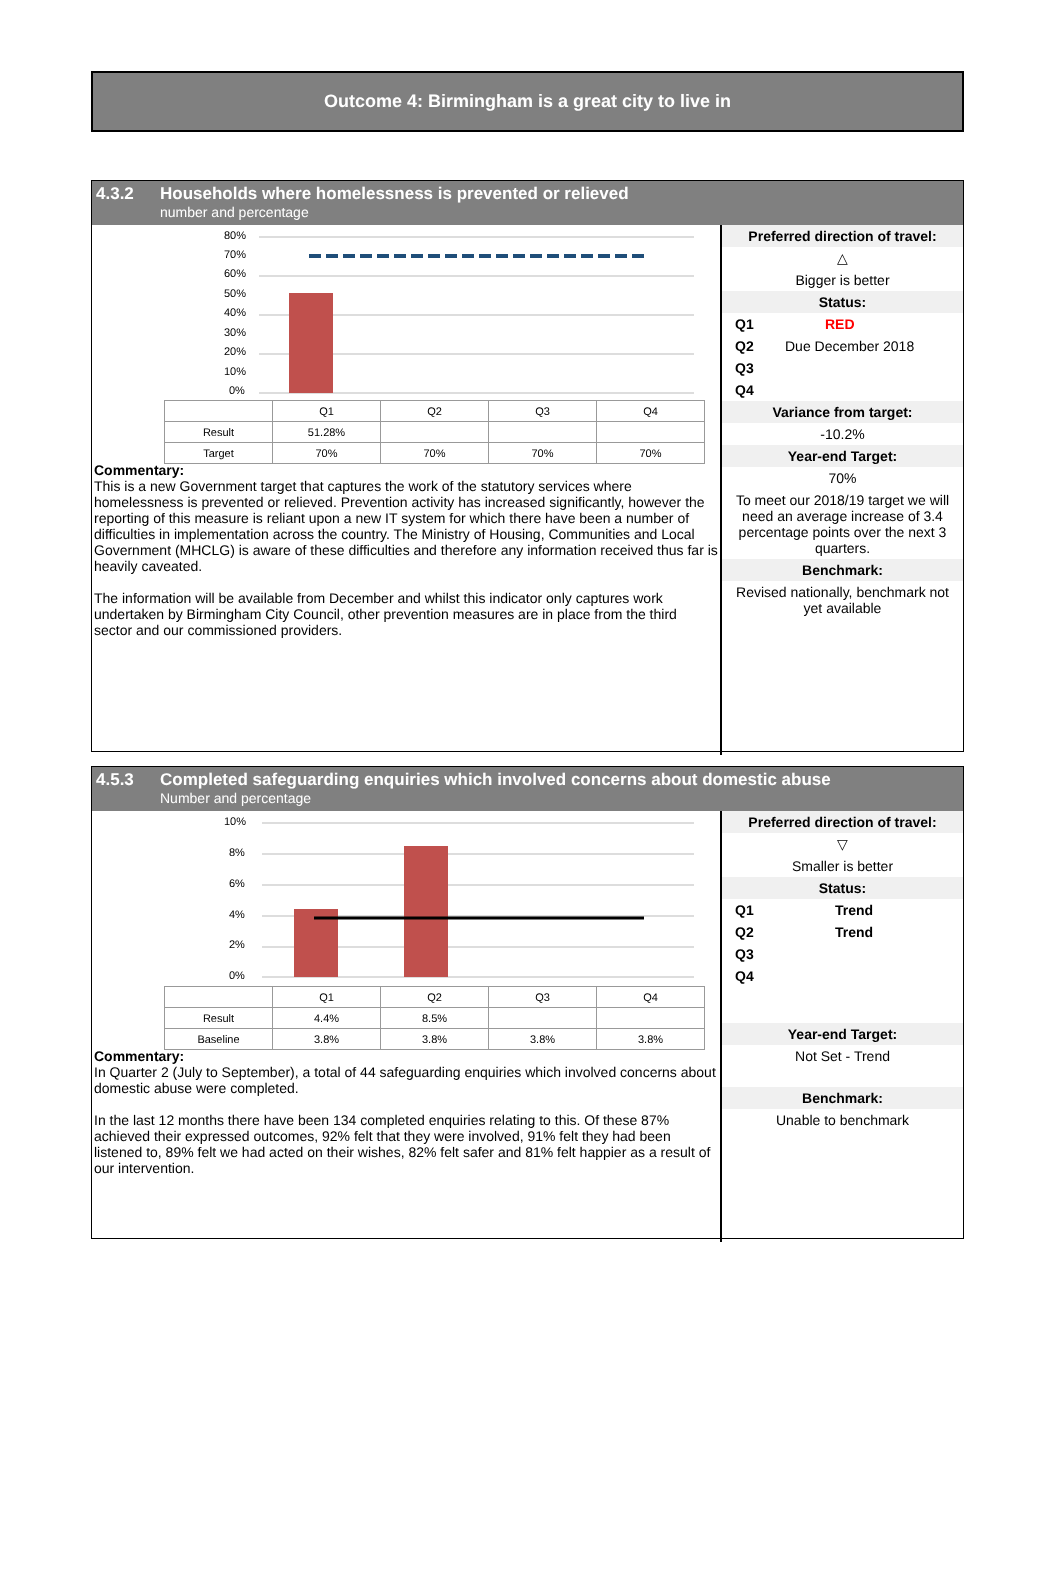Outcome 4: Birmingham is a great city to live in
4.3.2 Households where homelessness is prevented or relieved
number and percentage
80%
70%
60%
50%
40%
30%
20%
10%
0%
| | Q1 | Q2 | Q3 | Q4 |
| Result | 51.28% | | | |
| Target | 70% | 70% | 70% | 70% |
Commentary:
This is a new Government target that captures the work of the statutory services where homelessness is prevented or relieved. Prevention activity has increased significantly, however the reporting of this measure is reliant upon a new IT system for which there have been a number of difficulties in implementation across the country. The Ministry of Housing, Communities and Local Government (MHCLG) is aware of these difficulties and therefore any information received thus far is heavily caveated.
The information will be available from December and whilst this indicator only captures work undertaken by Birmingham City Council, other prevention measures are in place from the third sector and our commissioned providers.
Preferred direction of travel:
△
Bigger is better
Status:
Q1 RED
Q2 Due December 2018
Q3
Q4
Variance from target:
-10.2%
Year-end Target:
70%
To meet our 2018/19 target we will need an average increase of 3.4 percentage points over the next 3 quarters.
Benchmark:
Revised nationally, benchmark not yet available
4.5.3 Completed safeguarding enquiries which involved concerns about domestic abuse
Number and percentage
10%
8%
6%
4%
2%
0%
| | Q1 | Q2 | Q3 | Q4 |
| Result | 4.4% | 8.5% | | |
| Baseline | 3.8% | 3.8% | 3.8% | 3.8% |
Commentary:
In Quarter 2 (July to September), a total of 44 safeguarding enquiries which involved concerns about domestic abuse were completed.
In the last 12 months there have been 134 completed enquiries relating to this. Of these 87% achieved their expressed outcomes, 92% felt that they were involved, 91% felt they had been listened to, 89% felt we had acted on their wishes, 82% felt safer and 81% felt happier as a result of our intervention.
Preferred direction of travel:
▽
Smaller is better
Status:
Q1 Trend
Q2 Trend
Q3
Q4
Year-end Target:
Not Set - Trend
Benchmark:
Unable to benchmark